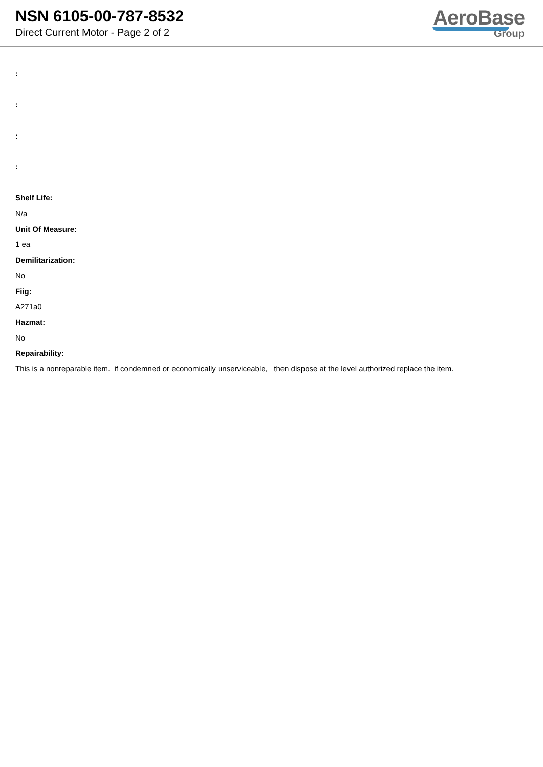NSN 6105-00-787-8532
Direct Current Motor - Page 2 of 2
AeroBase
Group
:
:
:
:
Shelf Life:
N/a
Unit Of Measure:
1 ea
Demilitarization:
No
Fiig:
A271a0
Hazmat:
No
Repairability:
This is a nonreparable item. if condemned or economically unserviceable, then dispose at the level authorized replace the item.